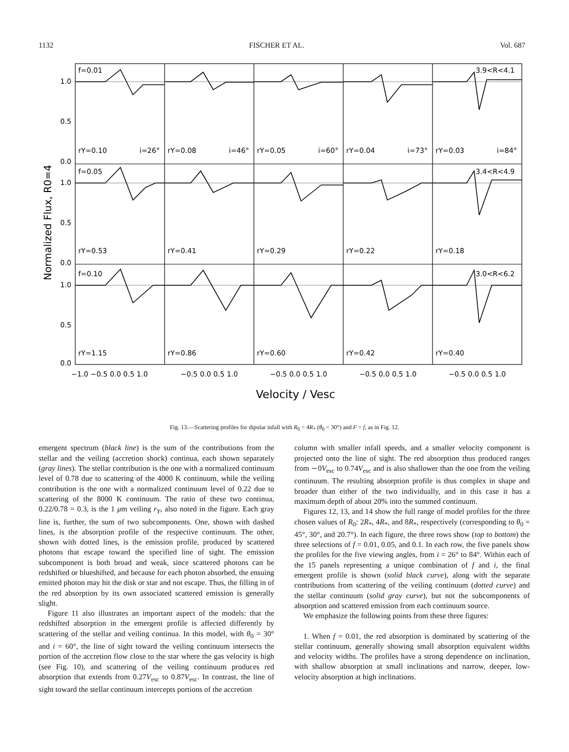1132 FISCHER ET AL. Vol. 687
f=0.01
3.9<R<4.1
f=0.05
3.4<R<4.9
f=0.10
3.0<R<6.2
rY=0.10
i=26°
rY=0.08
i=46°
rY=0.05
i=60°
rY=0.04
i=73°
rY=0.03
i=84°
rY=0.53
rY=0.41
rY=0.29
rY=0.22
rY=0.18
rY=1.15
rY=0.86
rY=0.60
rY=0.42
rY=0.40
1.0
0.5
0.0
1.0
0.5
0.0
1.0
0.5
0.0
−1.0 −0.5 0.0 0.5 1.0
−0.5 0.0 0.5 1.0
−0.5 0.0 0.5 1.0
−0.5 0.0 0.5 1.0
−0.5 0.0 0.5 1.0
Velocity / Vesc
Normalized Flux, R0=4
Fig. 13.—Scattering profiles for dipolar infall with R<sub>0</sub> = 4R<sub>*</sub> (θ<sub>0</sub> = 30°) and F = f, as in Fig. 12.
emergent spectrum (black line) is the sum of the contributions from the stellar and the veiling (accretion shock) continua, each shown separately (gray lines). The stellar contribution is the one with a normalized continuum level of 0.78 due to scattering of the 4000 K continuum, while the veiling contribution is the one with a normalized continuum level of 0.22 due to scattering of the 8000 K continuum. The ratio of these two continua, 0.22/0.78 = 0.3, is the 1 μm veiling r<sub>Y</sub>, also noted in the figure. Each gray line is, further, the sum of two subcomponents. One, shown with dashed lines, is the absorption profile of the respective continuum. The other, shown with dotted lines, is the emission profile, produced by scattered photons that escape toward the specified line of sight. The emission subcomponent is both broad and weak, since scattered photons can be redshifted or blueshifted, and because for each photon absorbed, the ensuing emitted photon may hit the disk or star and not escape. Thus, the filling in of the red absorption by its own associated scattered emission is generally slight.
Figure 11 also illustrates an important aspect of the models: that the redshifted absorption in the emergent profile is affected differently by scattering of the stellar and veiling continua. In this model, with θ<sub>0</sub> = 30° and i = 60°, the line of sight toward the veiling continuum intersects the portion of the accretion flow close to the star where the gas velocity is high (see Fig. 10), and scattering of the veiling continuum produces red absorption that extends from 0.27V<sub>esc</sub> to 0.87V<sub>esc</sub>. In contrast, the line of sight toward the stellar continuum intercepts portions of the accretion
column with smaller infall speeds, and a smaller velocity component is projected onto the line of sight. The red absorption thus produced ranges from ∼0V<sub>esc</sub> to 0.74V<sub>esc</sub> and is also shallower than the one from the veiling continuum. The resulting absorption profile is thus complex in shape and broader than either of the two individually, and in this case it has a maximum depth of about 20% into the summed continuum.
Figures 12, 13, and 14 show the full range of model profiles for the three chosen values of R<sub>0</sub>: 2R<sub>*</sub>, 4R<sub>*</sub>, and 8R<sub>*</sub>, respectively (corresponding to θ<sub>0</sub> = 45°, 30°, and 20.7°). In each figure, the three rows show (top to bottom) the three selections of f = 0.01, 0.05, and 0.1. In each row, the five panels show the profiles for the five viewing angles, from i = 26° to 84°. Within each of the 15 panels representing a unique combination of f and i, the final emergent profile is shown (solid black curve), along with the separate contributions from scattering of the veiling continuum (dotted curve) and the stellar continuum (solid gray curve), but not the subcomponents of absorption and scattered emission from each continuum source.
We emphasize the following points from these three figures:
1. When f = 0.01, the red absorption is dominated by scattering of the stellar continuum, generally showing small absorption equivalent widths and velocity widths. The profiles have a strong dependence on inclination, with shallow absorption at small inclinations and narrow, deeper, low-velocity absorption at high inclinations.